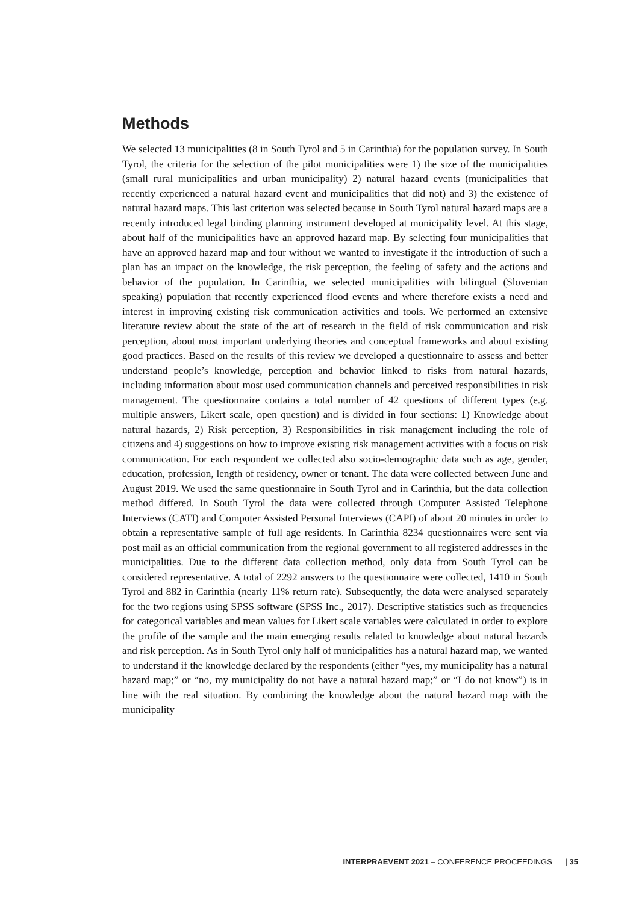Methods
We selected 13 municipalities (8 in South Tyrol and 5 in Carinthia) for the population survey. In South Tyrol, the criteria for the selection of the pilot municipalities were 1) the size of the municipalities (small rural municipalities and urban municipality) 2) natural hazard events (municipalities that recently experienced a natural hazard event and municipalities that did not) and 3) the existence of natural hazard maps. This last criterion was selected because in South Tyrol natural hazard maps are a recently introduced legal binding planning instrument developed at municipality level. At this stage, about half of the municipalities have an approved hazard map. By selecting four municipalities that have an approved hazard map and four without we wanted to investigate if the introduction of such a plan has an impact on the knowledge, the risk perception, the feeling of safety and the actions and behavior of the population. In Carinthia, we selected municipalities with bilingual (Slovenian speaking) population that recently experienced flood events and where therefore exists a need and interest in improving existing risk communication activities and tools. We performed an extensive literature review about the state of the art of research in the field of risk communication and risk perception, about most important underlying theories and conceptual frameworks and about existing good practices. Based on the results of this review we developed a questionnaire to assess and better understand people’s knowledge, perception and behavior linked to risks from natural hazards, including information about most used communication channels and perceived responsibilities in risk management. The questionnaire contains a total number of 42 questions of different types (e.g. multiple answers, Likert scale, open question) and is divided in four sections: 1) Knowledge about natural hazards, 2) Risk perception, 3) Responsibilities in risk management including the role of citizens and 4) suggestions on how to improve existing risk management activities with a focus on risk communication. For each respondent we collected also socio-demographic data such as age, gender, education, profession, length of residency, owner or tenant. The data were collected between June and August 2019. We used the same questionnaire in South Tyrol and in Carinthia, but the data collection method differed. In South Tyrol the data were collected through Computer Assisted Telephone Interviews (CATI) and Computer Assisted Personal Interviews (CAPI) of about 20 minutes in order to obtain a representative sample of full age residents. In Carinthia 8234 questionnaires were sent via post mail as an official communication from the regional government to all registered addresses in the municipalities. Due to the different data collection method, only data from South Tyrol can be considered representative. A total of 2292 answers to the questionnaire were collected, 1410 in South Tyrol and 882 in Carinthia (nearly 11% return rate). Subsequently, the data were analysed separately for the two regions using SPSS software (SPSS Inc., 2017). Descriptive statistics such as frequencies for categorical variables and mean values for Likert scale variables were calculated in order to explore the profile of the sample and the main emerging results related to knowledge about natural hazards and risk perception. As in South Tyrol only half of municipalities has a natural hazard map, we wanted to understand if the knowledge declared by the respondents (either “yes, my municipality has a natural hazard map;” or “no, my municipality do not have a natural hazard map;” or “I do not know”) is in line with the real situation. By combining the knowledge about the natural hazard map with the municipality
INTERPRAEVENT 2021 – CONFERENCE PROCEEDINGS | 35